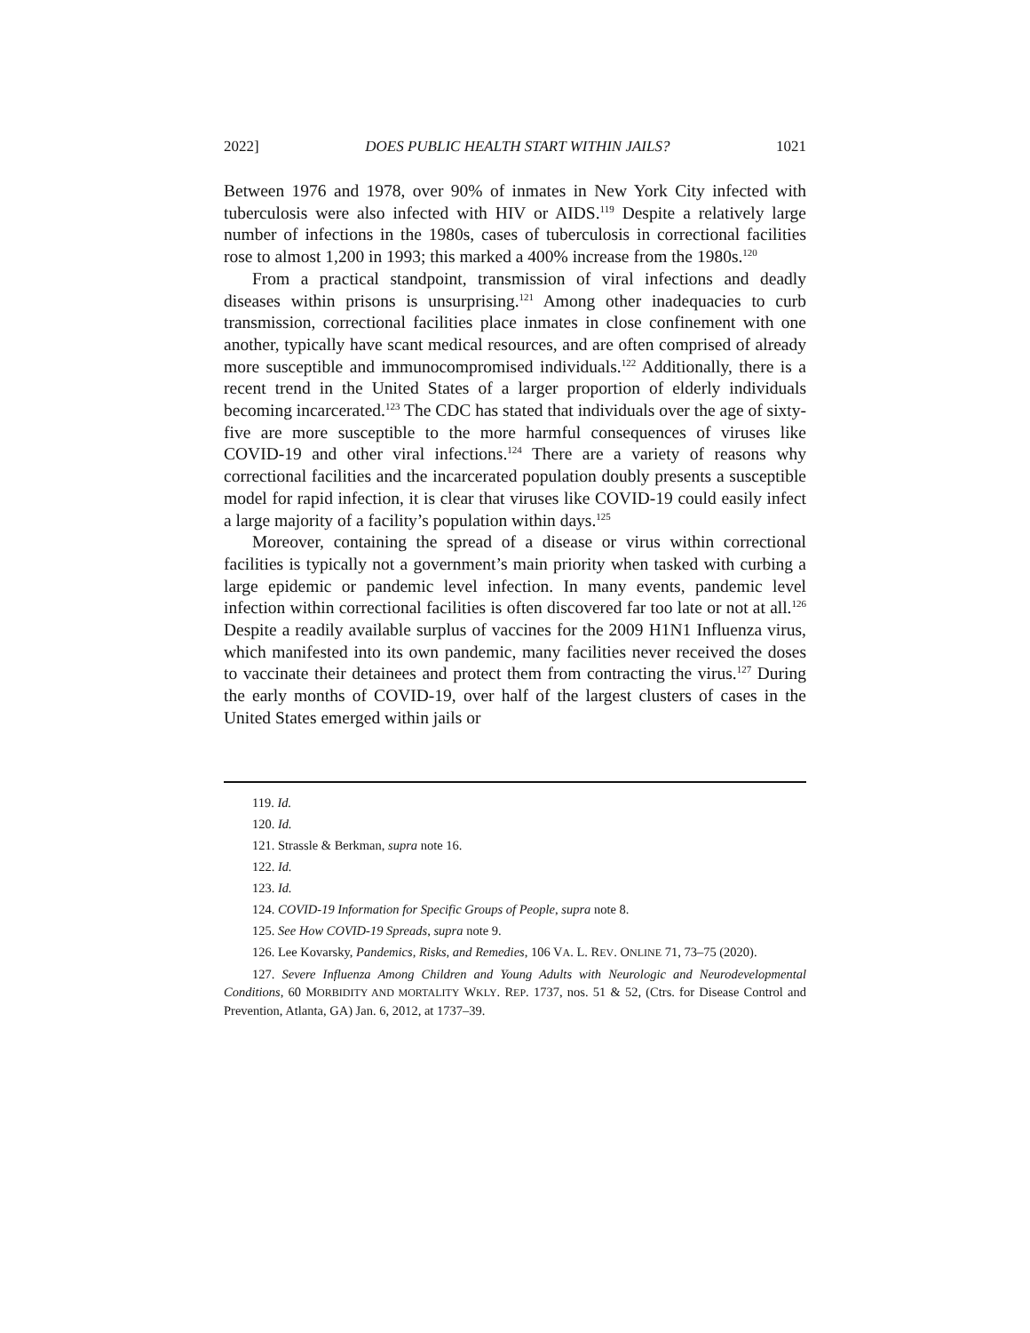2022] DOES PUBLIC HEALTH START WITHIN JAILS? 1021
Between 1976 and 1978, over 90% of inmates in New York City infected with tuberculosis were also infected with HIV or AIDS.<sup>119</sup> Despite a relatively large number of infections in the 1980s, cases of tuberculosis in correctional facilities rose to almost 1,200 in 1993; this marked a 400% increase from the 1980s.<sup>120</sup>
From a practical standpoint, transmission of viral infections and deadly diseases within prisons is unsurprising.<sup>121</sup> Among other inadequacies to curb transmission, correctional facilities place inmates in close confinement with one another, typically have scant medical resources, and are often comprised of already more susceptible and immunocompromised individuals.<sup>122</sup> Additionally, there is a recent trend in the United States of a larger proportion of elderly individuals becoming incarcerated.<sup>123</sup> The CDC has stated that individuals over the age of sixty-five are more susceptible to the more harmful consequences of viruses like COVID-19 and other viral infections.<sup>124</sup> There are a variety of reasons why correctional facilities and the incarcerated population doubly presents a susceptible model for rapid infection, it is clear that viruses like COVID-19 could easily infect a large majority of a facility’s population within days.<sup>125</sup>
Moreover, containing the spread of a disease or virus within correctional facilities is typically not a government’s main priority when tasked with curbing a large epidemic or pandemic level infection. In many events, pandemic level infection within correctional facilities is often discovered far too late or not at all.<sup>126</sup> Despite a readily available surplus of vaccines for the 2009 H1N1 Influenza virus, which manifested into its own pandemic, many facilities never received the doses to vaccinate their detainees and protect them from contracting the virus.<sup>127</sup> During the early months of COVID-19, over half of the largest clusters of cases in the United States emerged within jails or
119. Id.
120. Id.
121. Strassle & Berkman, supra note 16.
122. Id.
123. Id.
124. COVID-19 Information for Specific Groups of People, supra note 8.
125. See How COVID-19 Spreads, supra note 9.
126. Lee Kovarsky, Pandemics, Risks, and Remedies, 106 VA. L. REV. ONLINE 71, 73–75 (2020).
127. Severe Influenza Among Children and Young Adults with Neurologic and Neurodevelopmental Conditions, 60 MORBIDITY AND MORTALITY WKLY. REP. 1737, nos. 51 & 52, (Ctrs. for Disease Control and Prevention, Atlanta, GA) Jan. 6, 2012, at 1737–39.